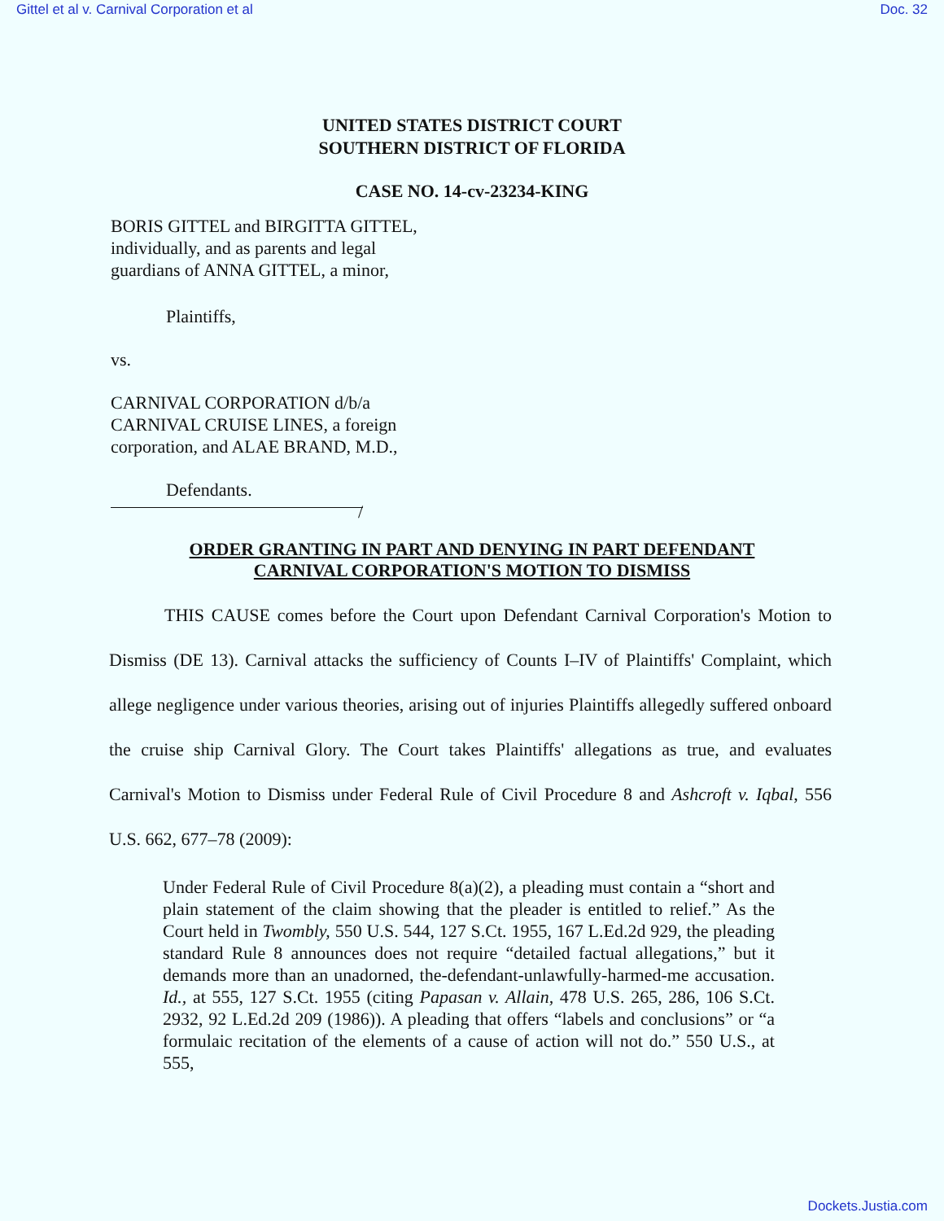Gittel et al v. Carnival Corporation et al Doc. 32
UNITED STATES DISTRICT COURT
SOUTHERN DISTRICT OF FLORIDA
CASE NO. 14-cv-23234-KING
BORIS GITTEL and BIRGITTA GITTEL,
individually, and as parents and legal
guardians of ANNA GITTEL, a minor,
Plaintiffs,
vs.
CARNIVAL CORPORATION d/b/a
CARNIVAL CRUISE LINES, a foreign
corporation, and ALAE BRAND, M.D.,
Defendants.
/
ORDER GRANTING IN PART AND DENYING IN PART DEFENDANT
CARNIVAL CORPORATION'S MOTION TO DISMISS
THIS CAUSE comes before the Court upon Defendant Carnival Corporation's Motion to Dismiss (DE 13). Carnival attacks the sufficiency of Counts I–IV of Plaintiffs' Complaint, which allege negligence under various theories, arising out of injuries Plaintiffs allegedly suffered onboard the cruise ship Carnival Glory. The Court takes Plaintiffs' allegations as true, and evaluates Carnival's Motion to Dismiss under Federal Rule of Civil Procedure 8 and Ashcroft v. Iqbal, 556 U.S. 662, 677–78 (2009):
Under Federal Rule of Civil Procedure 8(a)(2), a pleading must contain a “short and plain statement of the claim showing that the pleader is entitled to relief.” As the Court held in Twombly, 550 U.S. 544, 127 S.Ct. 1955, 167 L.Ed.2d 929, the pleading standard Rule 8 announces does not require “detailed factual allegations,” but it demands more than an unadorned, the-defendant-unlawfully-harmed-me accusation. Id., at 555, 127 S.Ct. 1955 (citing Papasan v. Allain, 478 U.S. 265, 286, 106 S.Ct. 2932, 92 L.Ed.2d 209 (1986)). A pleading that offers “labels and conclusions” or “a formulaic recitation of the elements of a cause of action will not do.” 550 U.S., at 555,
Dockets.Justia.com